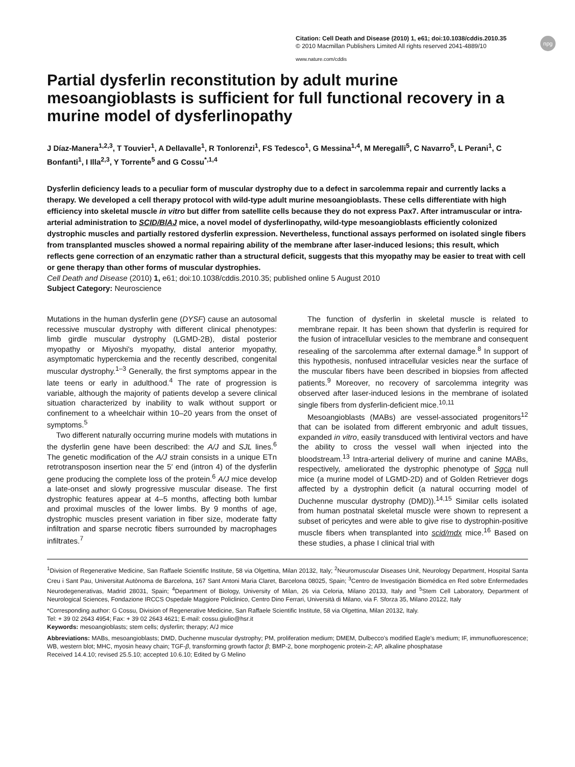npg
Citation: Cell Death and Disease (2010) 1, e61; doi:10.1038/cddis.2010.35
© 2010 Macmillan Publishers Limited All rights reserved 2041-4889/10
www.nature.com/cddis
Partial dysferlin reconstitution by adult murine mesoangioblasts is sufficient for full functional recovery in a murine model of dysferlinopathy
J Díaz-Manera<sup>1,2,3</sup>, T Touvier<sup>1</sup>, A Dellavalle<sup>1</sup>, R Tonlorenzi<sup>1</sup>, FS Tedesco<sup>1</sup>, G Messina<sup>1,4</sup>, M Meregalli<sup>5</sup>, C Navarro<sup>5</sup>, L Perani<sup>1</sup>, C Bonfanti<sup>1</sup>, I Illa<sup>2,3</sup>, Y Torrente<sup>5</sup> and G Cossu<sup>*,1,4</sup>
Dysferlin deficiency leads to a peculiar form of muscular dystrophy due to a defect in sarcolemma repair and currently lacks a therapy. We developed a cell therapy protocol with wild-type adult murine mesoangioblasts. These cells differentiate with high efficiency into skeletal muscle in vitro but differ from satellite cells because they do not express Pax7. After intramuscular or intra-arterial administration to SCID/BlAJ mice, a novel model of dysferlinopathy, wild-type mesoangioblasts efficiently colonized dystrophic muscles and partially restored dysferlin expression. Nevertheless, functional assays performed on isolated single fibers from transplanted muscles showed a normal repairing ability of the membrane after laser-induced lesions; this result, which reflects gene correction of an enzymatic rather than a structural deficit, suggests that this myopathy may be easier to treat with cell or gene therapy than other forms of muscular dystrophies.
Cell Death and Disease (2010) 1, e61; doi:10.1038/cddis.2010.35; published online 5 August 2010
Subject Category: Neuroscience
Mutations in the human dysferlin gene (DYSF) cause an autosomal recessive muscular dystrophy with different clinical phenotypes: limb girdle muscular dystrophy (LGMD-2B), distal posterior myopathy or Miyoshi's myopathy, distal anterior myopathy, asymptomatic hyperckemia and the recently described, congenital muscular dystrophy.<sup>1–3</sup> Generally, the first symptoms appear in the late teens or early in adulthood.<sup>4</sup> The rate of progression is variable, although the majority of patients develop a severe clinical situation characterized by inability to walk without support or confinement to a wheelchair within 10–20 years from the onset of symptoms.<sup>5</sup>
Two different naturally occurring murine models with mutations in the dysferlin gene have been described: the A/J and SJL lines.<sup>6</sup> The genetic modification of the A/J strain consists in a unique ETn retrotransposon insertion near the 5′ end (intron 4) of the dysferlin gene producing the complete loss of the protein.<sup>6</sup> A/J mice develop a late-onset and slowly progressive muscular disease. The first dystrophic features appear at 4–5 months, affecting both lumbar and proximal muscles of the lower limbs. By 9 months of age, dystrophic muscles present variation in fiber size, moderate fatty infiltration and sparse necrotic fibers surrounded by macrophages infiltrates.<sup>7</sup>
The function of dysferlin in skeletal muscle is related to membrane repair. It has been shown that dysferlin is required for the fusion of intracellular vesicles to the membrane and consequent resealing of the sarcolemma after external damage.<sup>8</sup> In support of this hypothesis, nonfused intracellular vesicles near the surface of the muscular fibers have been described in biopsies from affected patients.<sup>9</sup> Moreover, no recovery of sarcolemma integrity was observed after laser-induced lesions in the membrane of isolated single fibers from dysferlin-deficient mice.<sup>10,11</sup>
Mesoangioblasts (MABs) are vessel-associated progenitors<sup>12</sup> that can be isolated from different embryonic and adult tissues, expanded in vitro, easily transduced with lentiviral vectors and have the ability to cross the vessel wall when injected into the bloodstream.<sup>13</sup> Intra-arterial delivery of murine and canine MABs, respectively, ameliorated the dystrophic phenotype of Sgca null mice (a murine model of LGMD-2D) and of Golden Retriever dogs affected by a dystrophin deficit (a natural occurring model of Duchenne muscular dystrophy (DMD)).<sup>14,15</sup> Similar cells isolated from human postnatal skeletal muscle were shown to represent a subset of pericytes and were able to give rise to dystrophin-positive muscle fibers when transplanted into scid/mdx mice.<sup>16</sup> Based on these studies, a phase I clinical trial with
<sup>1</sup> Division of Regenerative Medicine, San Raffaele Scientific Institute, 58 via Olgettina, Milan 20132, Italy; <sup>2</sup>Neuromuscular Diseases Unit, Neurology Department, Hospital Santa Creu i Sant Pau, Universitat Autònoma de Barcelona, 167 Sant Antoni Maria Claret, Barcelona 08025, Spain; <sup>3</sup>Centro de Investigación Biomédica en Red sobre Enfermedades Neurodegenerativas, Madrid 28031, Spain; <sup>4</sup>Department of Biology, University of Milan, 26 via Celoria, Milano 20133, Italy and <sup>5</sup>Stem Cell Laboratory, Department of Neurological Sciences, Fondazione IRCCS Ospedale Maggiore Policlinico, Centro Dino Ferrari, Università di Milano, via F. Sforza 35, Milano 20122, Italy
*Corresponding author: G Cossu, Division of Regenerative Medicine, San Raffaele Scientific Institute, 58 via Olgettina, Milan 20132, Italy.
Tel: + 39 02 2643 4954; Fax: + 39 02 2643 4621; E-mail: cossu.giulio@hsr.it
Keywords: mesoangioblasts; stem cells; dysferlin; therapy; A/J mice
Abbreviations: MABs, mesoangioblasts; DMD, Duchenne muscular dystrophy; PM, proliferation medium; DMEM, Dulbecco's modified Eagle's medium; IF, immunofluorescence; WB, western blot; MHC, myosin heavy chain; TGF-β, transforming growth factor β; BMP-2, bone morphogenic protein-2; AP, alkaline phosphatase
Received 14.4.10; revised 25.5.10; accepted 10.6.10; Edited by G Melino